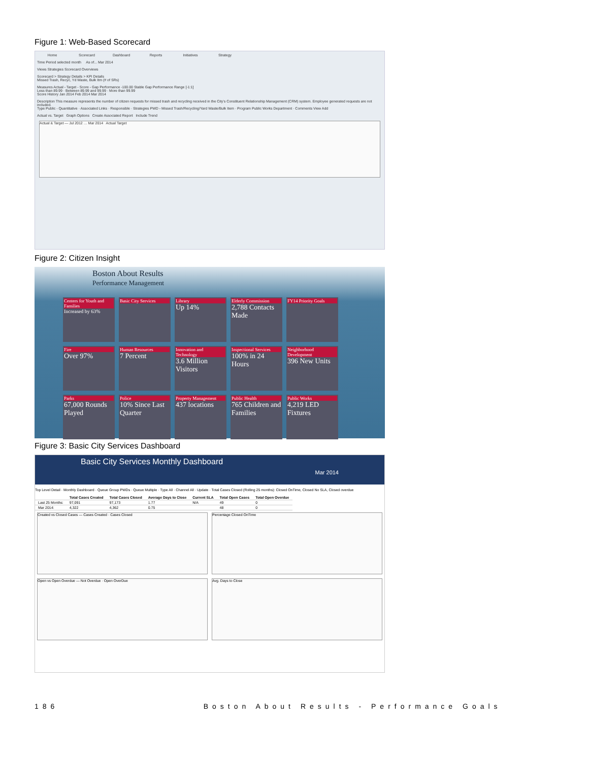Figure 1: Web-Based Scorecard
Home Scorecard Dashboard Reports Initiatives Strategy
Time Period selected month As of... Mar 2014
Views Strategies Scorecard Overviews
Scorecard > Strategy Details > KPI Details
Missed Trash, Recyc, Yd Waste, Bulk Itm (# of SRs)
Measures Actual - Target - Score - Gap Performance -100.00 Stable Gap Performance Range [-1:1]
Less than 89.99 · Between 89.99 and 99.99 · More than 99.99
Score History Jan 2014 Feb 2014 Mar 2014
Description This measure represents the number of citizen requests for missed trash and recycling received in the City's Constituent Relationship Management (CRM) system. Employee generated requests are not included.
Type Public - Quantitative · Associated Links · Responsible · Strategies PWD - Missed Trash/Recycling/Yard Waste/Bulk Item · Program Public Works Department · Comments View Add
Actual vs. Target Graph Options Create Associated Report Include Trend
Actual & Target — Jul 2012 … Mar 2014 Actual Target
Figure 2: Citizen Insight
Boston About Results
Performance Management
Centers for Youth and Families
Increased by 63%
Basic City Services
Library
Up 14%
Elderly Commission
2,788 Contacts Made
FY14 Priority Goals
Fire
Over 97%
Human Resources
7 Percent
Innovation and Technology
3.6 Million Visitors
Inspectional Services
100% in 24 Hours
Neighborhood Development
396 New Units
Parks
67,000 Rounds Played
Police
10% Since Last Quarter
Property Management
437 locations
Public Health
765 Children and Families
Public Works
4,219 LED Fixtures
Figure 3: Basic City Services Dashboard
Basic City Services Monthly Dashboard Mar 2014
Top Level Detail · Monthly Dashboard · Queue Group PWDs · Queue Multiple · Type All · Channel All · Update · Total Cases Closed (Rolling 25 months): Closed OnTime, Closed No SLA, Closed overdue
| | Total Cases Created | Total Cases Closed | Average Days to Close | Current SLA | Total Open Cases | Total Open Overdue |
| --- | --- | --- | --- | --- | --- | --- |
| Last 25 Months: | 97,091 | 97,173 | 1.77 | N/A | 49 | 0 |
| Mar 2014: | 4,322 | 4,362 | 0.75 | | 48 | 0 |
Created vs Closed Cases — Cases Created · Cases Closed
Percentage Closed OnTime
Open vs Open Overdue — Not Overdue · Open OverDue
Avg. Days to Close
186 Boston About Results - Performance Goals